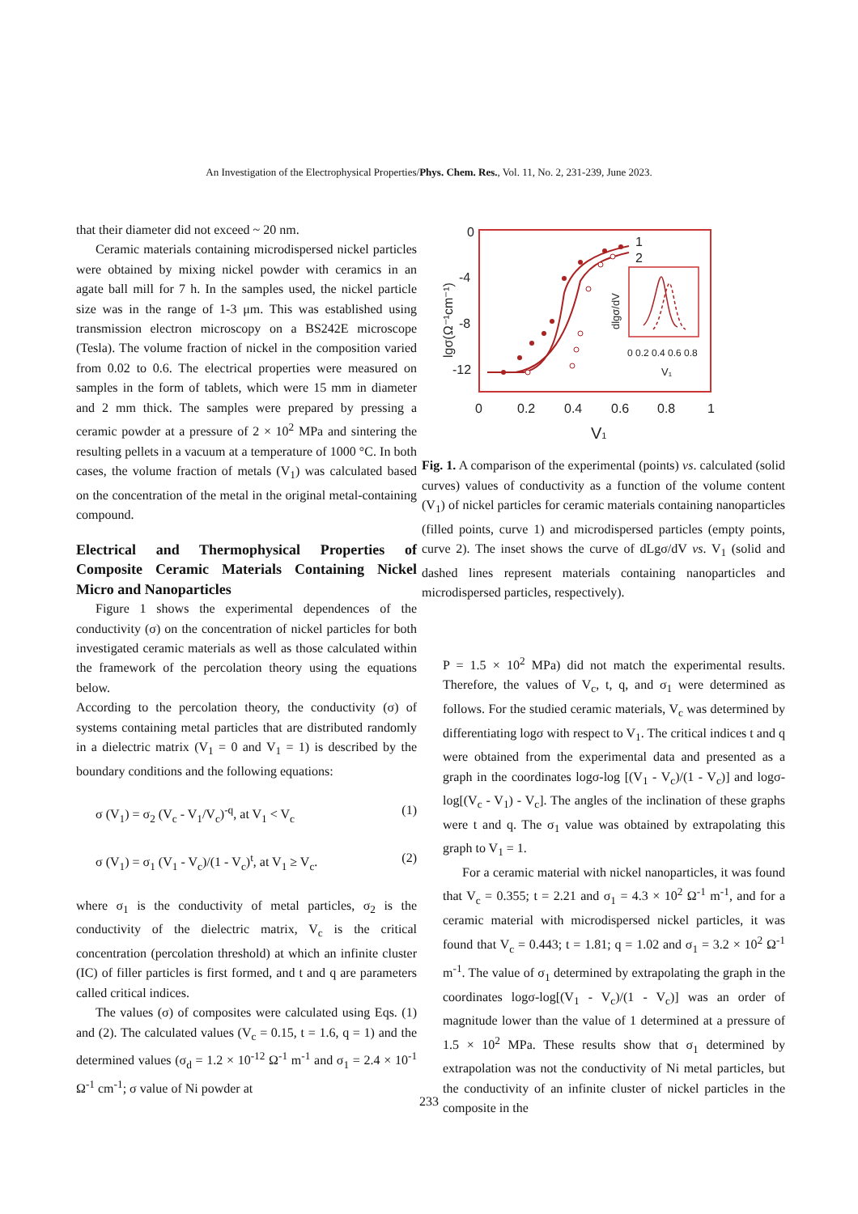An Investigation of the Electrophysical Properties/Phys. Chem. Res., Vol. 11, No. 2, 231-239, June 2023.
that their diameter did not exceed ~ 20 nm.
Ceramic materials containing microdispersed nickel particles were obtained by mixing nickel powder with ceramics in an agate ball mill for 7 h. In the samples used, the nickel particle size was in the range of 1-3 μm. This was established using transmission electron microscopy on a BS242E microscope (Tesla). The volume fraction of nickel in the composition varied from 0.02 to 0.6. The electrical properties were measured on samples in the form of tablets, which were 15 mm in diameter and 2 mm thick. The samples were prepared by pressing a ceramic powder at a pressure of 2 × 10<sup>2</sup> MPa and sintering the resulting pellets in a vacuum at a temperature of 1000 °C. In both cases, the volume fraction of metals (V<sub>1</sub>) was calculated based on the concentration of the metal in the original metal-containing compound.
Electrical and Thermophysical Properties of Composite Ceramic Materials Containing Nickel Micro and Nanoparticles
Figure 1 shows the experimental dependences of the conductivity (σ) on the concentration of nickel particles for both investigated ceramic materials as well as those calculated within the framework of the percolation theory using the equations below.
According to the percolation theory, the conductivity (σ) of systems containing metal particles that are distributed randomly in a dielectric matrix (V<sub>1</sub> = 0 and V<sub>1</sub> = 1) is described by the boundary conditions and the following equations:
σ (V<sub>1</sub>) = σ<sub>2</sub> (V<sub>c</sub> - V<sub>1</sub>/V<sub>c</sub>)<sup>-q</sup>, at V<sub>1</sub> < V<sub>c</sub> (1)
σ (V<sub>1</sub>) = σ<sub>1</sub> (V<sub>1</sub> - V<sub>c</sub>)/(1 - V<sub>c</sub>)<sup>t</sup>, at V<sub>1</sub> ≥ V<sub>c</sub>. (2)
where σ<sub>1</sub> is the conductivity of metal particles, σ<sub>2</sub> is the conductivity of the dielectric matrix, V<sub>c</sub> is the critical concentration (percolation threshold) at which an infinite cluster (IC) of filler particles is first formed, and t and q are parameters called critical indices.
The values (σ) of composites were calculated using Eqs. (1) and (2). The calculated values (V<sub>c</sub> = 0.15, t = 1.6, q = 1) and the determined values (σ<sub>d</sub> = 1.2 × 10<sup>-12</sup> Ω<sup>-1</sup> m<sup>-1</sup> and σ<sub>1</sub> = 2.4 × 10<sup>-1</sup> Ω<sup>-1</sup> cm<sup>-1</sup>; σ value of Ni powder at
0
-4
-8
-12
0
0.2
0.4
0.6
0.8
1
V1
1
2
lgσ(Ω⁻¹cm⁻¹)
0 0.2 0.4 0.6 0.8
V₁
dlgσ/dV
Fig. 1. A comparison of the experimental (points) vs. calculated (solid curves) values of conductivity as a function of the volume content (V<sub>1</sub>) of nickel particles for ceramic materials containing nanoparticles (filled points, curve 1) and microdispersed particles (empty points, curve 2). The inset shows the curve of dLgσ/dV vs. V<sub>1</sub> (solid and dashed lines represent materials containing nanoparticles and microdispersed particles, respectively).
P = 1.5 × 10<sup>2</sup> MPa) did not match the experimental results. Therefore, the values of V<sub>c</sub>, t, q, and σ<sub>1</sub> were determined as follows. For the studied ceramic materials, V<sub>c</sub> was determined by differentiating logσ with respect to V<sub>1</sub>. The critical indices t and q were obtained from the experimental data and presented as a graph in the coordinates logσ-log [(V<sub>1</sub> - V<sub>c</sub>)/(1 - V<sub>c</sub>)] and logσ-log[(V<sub>c</sub> - V<sub>1</sub>) - V<sub>c</sub>]. The angles of the inclination of these graphs were t and q. The σ<sub>1</sub> value was obtained by extrapolating this graph to V<sub>1</sub> = 1.
For a ceramic material with nickel nanoparticles, it was found that V<sub>c</sub> = 0.355; t = 2.21 and σ<sub>1</sub> = 4.3 × 10<sup>2</sup> Ω<sup>-1</sup> m<sup>-1</sup>, and for a ceramic material with microdispersed nickel particles, it was found that V<sub>c</sub> = 0.443; t = 1.81; q = 1.02 and σ<sub>1</sub> = 3.2 × 10<sup>2</sup> Ω<sup>-1</sup> m<sup>-1</sup>. The value of σ<sub>1</sub> determined by extrapolating the graph in the coordinates logσ-log[(V<sub>1</sub> - V<sub>c</sub>)/(1 - V<sub>c</sub>)] was an order of magnitude lower than the value of 1 determined at a pressure of 1.5 × 10<sup>2</sup> MPa. These results show that σ<sub>1</sub> determined by extrapolation was not the conductivity of Ni metal particles, but the conductivity of an infinite cluster of nickel particles in the composite in the
233